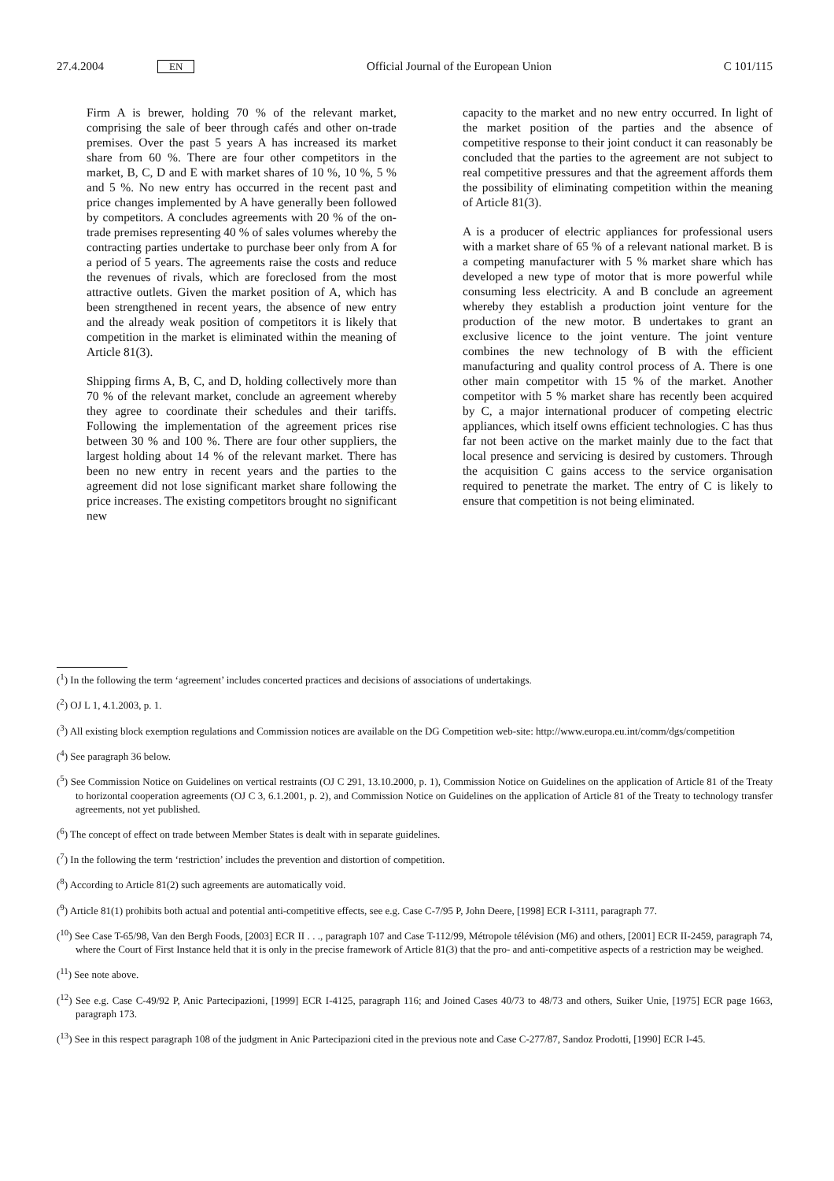27.4.2004 EN Official Journal of the European Union C 101/115
Firm A is brewer, holding 70 % of the relevant market, comprising the sale of beer through cafés and other on-trade premises. Over the past 5 years A has increased its market share from 60 %. There are four other competitors in the market, B, C, D and E with market shares of 10 %, 10 %, 5 % and 5 %. No new entry has occurred in the recent past and price changes implemented by A have generally been followed by competitors. A concludes agreements with 20 % of the on-trade premises representing 40 % of sales volumes whereby the contracting parties undertake to purchase beer only from A for a period of 5 years. The agreements raise the costs and reduce the revenues of rivals, which are foreclosed from the most attractive outlets. Given the market position of A, which has been strengthened in recent years, the absence of new entry and the already weak position of competitors it is likely that competition in the market is eliminated within the meaning of Article 81(3).
Shipping firms A, B, C, and D, holding collectively more than 70 % of the relevant market, conclude an agreement whereby they agree to coordinate their schedules and their tariffs. Following the implementation of the agreement prices rise between 30 % and 100 %. There are four other suppliers, the largest holding about 14 % of the relevant market. There has been no new entry in recent years and the parties to the agreement did not lose significant market share following the price increases. The existing competitors brought no significant new
capacity to the market and no new entry occurred. In light of the market position of the parties and the absence of competitive response to their joint conduct it can reasonably be concluded that the parties to the agreement are not subject to real competitive pressures and that the agreement affords them the possibility of eliminating competition within the meaning of Article 81(3).
A is a producer of electric appliances for professional users with a market share of 65 % of a relevant national market. B is a competing manufacturer with 5 % market share which has developed a new type of motor that is more powerful while consuming less electricity. A and B conclude an agreement whereby they establish a production joint venture for the production of the new motor. B undertakes to grant an exclusive licence to the joint venture. The joint venture combines the new technology of B with the efficient manufacturing and quality control process of A. There is one other main competitor with 15 % of the market. Another competitor with 5 % market share has recently been acquired by C, a major international producer of competing electric appliances, which itself owns efficient technologies. C has thus far not been active on the market mainly due to the fact that local presence and servicing is desired by customers. Through the acquisition C gains access to the service organisation required to penetrate the market. The entry of C is likely to ensure that competition is not being eliminated.
(<sup>1</sup>) In the following the term ‘agreement’ includes concerted practices and decisions of associations of undertakings.
(<sup>2</sup>) OJ L 1, 4.1.2003, p. 1.
(<sup>3</sup>) All existing block exemption regulations and Commission notices are available on the DG Competition web-site: http://www.europa.eu.int/comm/dgs/competition
(<sup>4</sup>) See paragraph 36 below.
(<sup>5</sup>) See Commission Notice on Guidelines on vertical restraints (OJ C 291, 13.10.2000, p. 1), Commission Notice on Guidelines on the application of Article 81 of the Treaty to horizontal cooperation agreements (OJ C 3, 6.1.2001, p. 2), and Commission Notice on Guidelines on the application of Article 81 of the Treaty to technology transfer agreements, not yet published.
(<sup>6</sup>) The concept of effect on trade between Member States is dealt with in separate guidelines.
(<sup>7</sup>) In the following the term ‘restriction’ includes the prevention and distortion of competition.
(<sup>8</sup>) According to Article 81(2) such agreements are automatically void.
(<sup>9</sup>) Article 81(1) prohibits both actual and potential anti-competitive effects, see e.g. Case C-7/95 P, John Deere, [1998] ECR I-3111, paragraph 77.
(<sup>10</sup>) See Case T-65/98, Van den Bergh Foods, [2003] ECR II . . ., paragraph 107 and Case T-112/99, Métropole télévision (M6) and others, [2001] ECR II-2459, paragraph 74, where the Court of First Instance held that it is only in the precise framework of Article 81(3) that the pro- and anti-competitive aspects of a restriction may be weighed.
(<sup>11</sup>) See note above.
(<sup>12</sup>) See e.g. Case C-49/92 P, Anic Partecipazioni, [1999] ECR I-4125, paragraph 116; and Joined Cases 40/73 to 48/73 and others, Suiker Unie, [1975] ECR page 1663, paragraph 173.
(<sup>13</sup>) See in this respect paragraph 108 of the judgment in Anic Partecipazioni cited in the previous note and Case C-277/87, Sandoz Prodotti, [1990] ECR I-45.